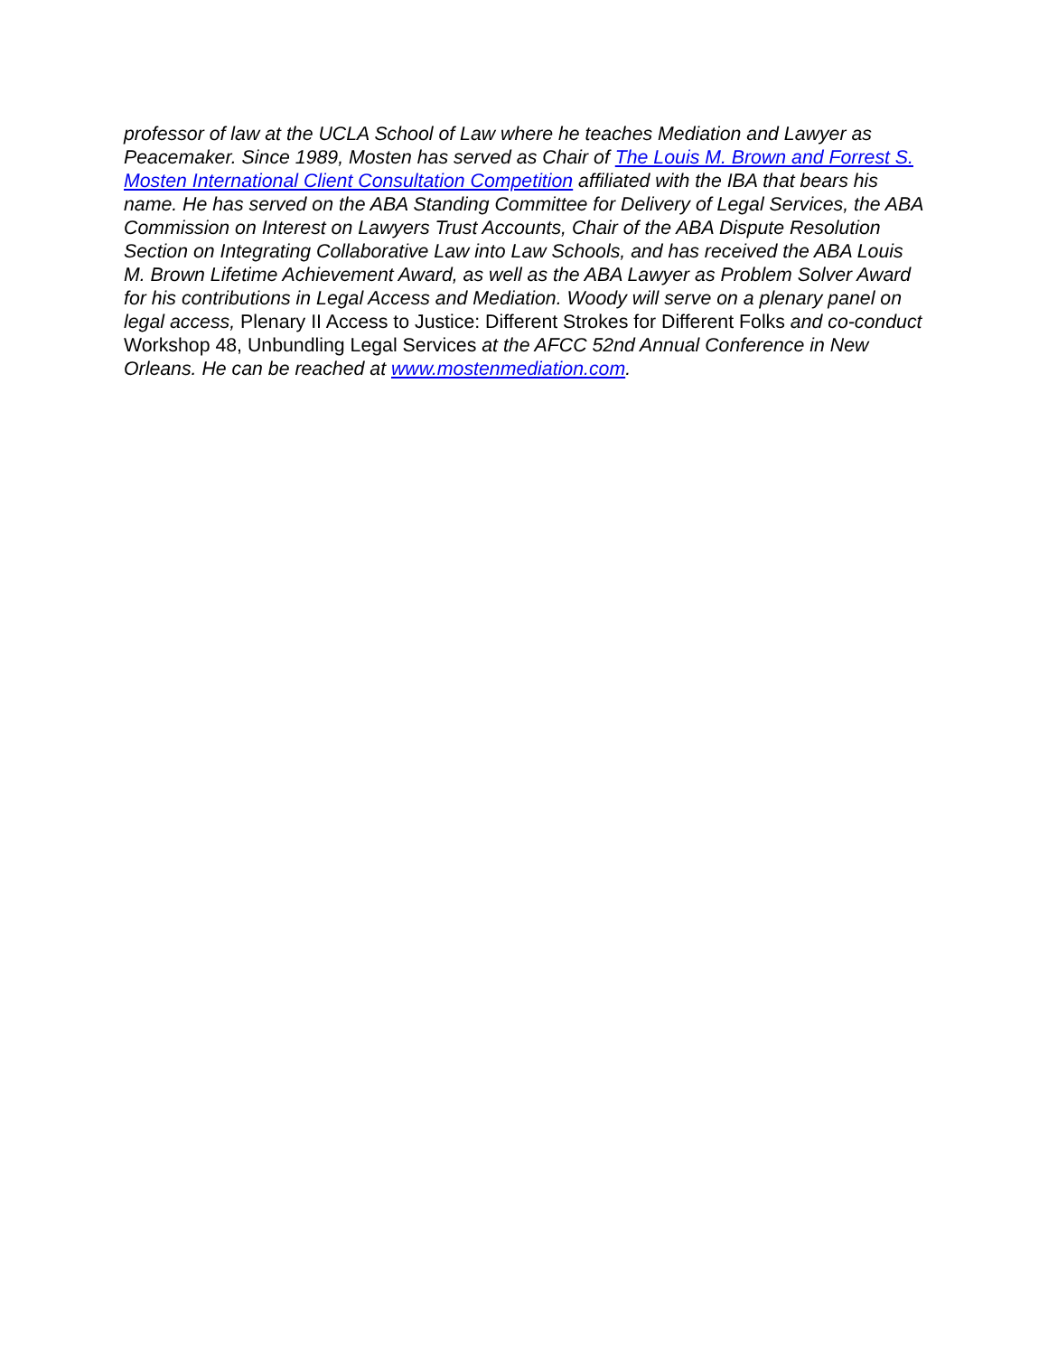professor of law at the UCLA School of Law where he teaches Mediation and Lawyer as Peacemaker. Since 1989, Mosten has served as Chair of The Louis M. Brown and Forrest S. Mosten International Client Consultation Competition affiliated with the IBA that bears his name. He has served on the ABA Standing Committee for Delivery of Legal Services, the ABA Commission on Interest on Lawyers Trust Accounts, Chair of the ABA Dispute Resolution Section on Integrating Collaborative Law into Law Schools, and has received the ABA Louis M. Brown Lifetime Achievement Award, as well as the ABA Lawyer as Problem Solver Award for his contributions in Legal Access and Mediation. Woody will serve on a plenary panel on legal access, Plenary II Access to Justice: Different Strokes for Different Folks and co-conduct Workshop 48, Unbundling Legal Services at the AFCC 52nd Annual Conference in New Orleans. He can be reached at www.mostenmediation.com.